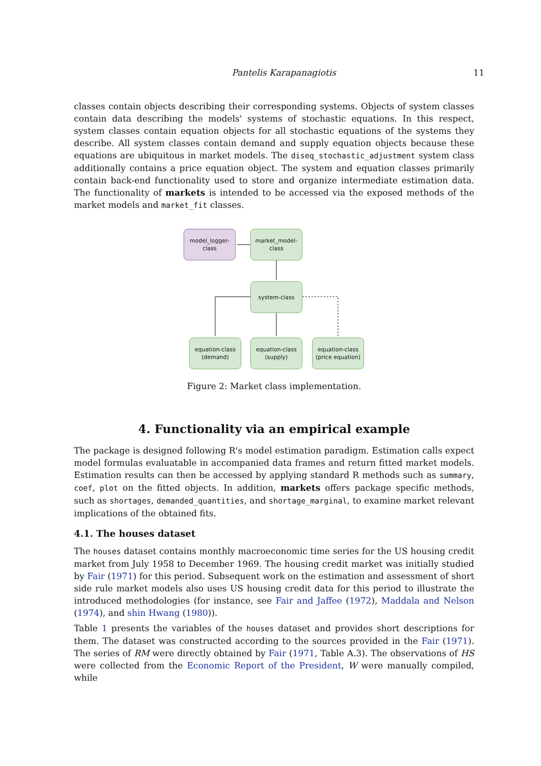Pantelis Karapanagiotis 11
classes contain objects describing their corresponding systems. Objects of system classes contain data describing the models' systems of stochastic equations. In this respect, system classes contain equation objects for all stochastic equations of the systems they describe. All system classes contain demand and supply equation objects because these equations are ubiquitous in market models. The diseq_stochastic_adjustment system class additionally contains a price equation object. The system and equation classes primarily contain back-end functionality used to store and organize intermediate estimation data. The functionality of markets is intended to be accessed via the exposed methods of the market models and market_fit classes.
model_logger-
class
market_model-
class
system-class
equation-class
(demand)
equation-class
(supply)
equation-class
(price equation)
Figure 2: Market class implementation.
4. Functionality via an empirical example
The package is designed following R's model estimation paradigm. Estimation calls expect model formulas evaluatable in accompanied data frames and return fitted market models. Estimation results can then be accessed by applying standard R methods such as summary, coef, plot on the fitted objects. In addition, markets offers package specific methods, such as shortages, demanded_quantities, and shortage_marginal, to examine market relevant implications of the obtained fits.
4.1. The houses dataset
The houses dataset contains monthly macroeconomic time series for the US housing credit market from July 1958 to December 1969. The housing credit market was initially studied by Fair (1971) for this period. Subsequent work on the estimation and assessment of short side rule market models also uses US housing credit data for this period to illustrate the introduced methodologies (for instance, see Fair and Jaffee (1972), Maddala and Nelson (1974), and shin Hwang (1980)).
Table 1 presents the variables of the houses dataset and provides short descriptions for them. The dataset was constructed according to the sources provided in the Fair (1971). The series of RM were directly obtained by Fair (1971, Table A.3). The observations of HS were collected from the Economic Report of the President, W were manually compiled, while